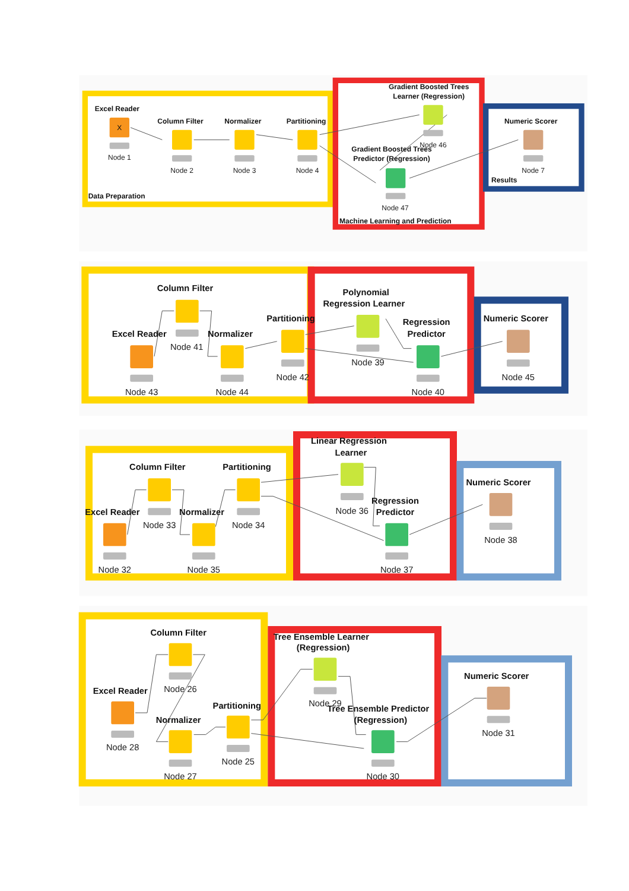Excel Reader
X
Node 1
Column Filter
Node 2
Normalizer
Node 3
Partitioning
Node 4
Data Preparation
Gradient Boosted Trees
Learner (Regression)
Node 46
Gradient Boosted Trees
Predictor (Regression)
Node 47
Machine Learning and Prediction
Numeric Scorer
Node 7
Results
Column Filter
Node 41
Excel Reader
Node 43
Normalizer
Node 44
Partitioning
Node 42
Polynomial
Regression Learner
Node 39
Regression
Predictor
Node 40
Numeric Scorer
Node 45
Column Filter
Node 33
Partitioning
Node 34
Excel Reader
Node 32
Normalizer
Node 35
Linear Regression
Learner
Node 36
Regression
Predictor
Node 37
Numeric Scorer
Node 38
Column Filter
Node 26
Excel Reader
Node 28
Partitioning
Normalizer
Node 27
Node 25
Tree Ensemble Learner
(Regression)
Node 29
Tree Ensemble Predictor
(Regression)
Node 30
Numeric Scorer
Node 31